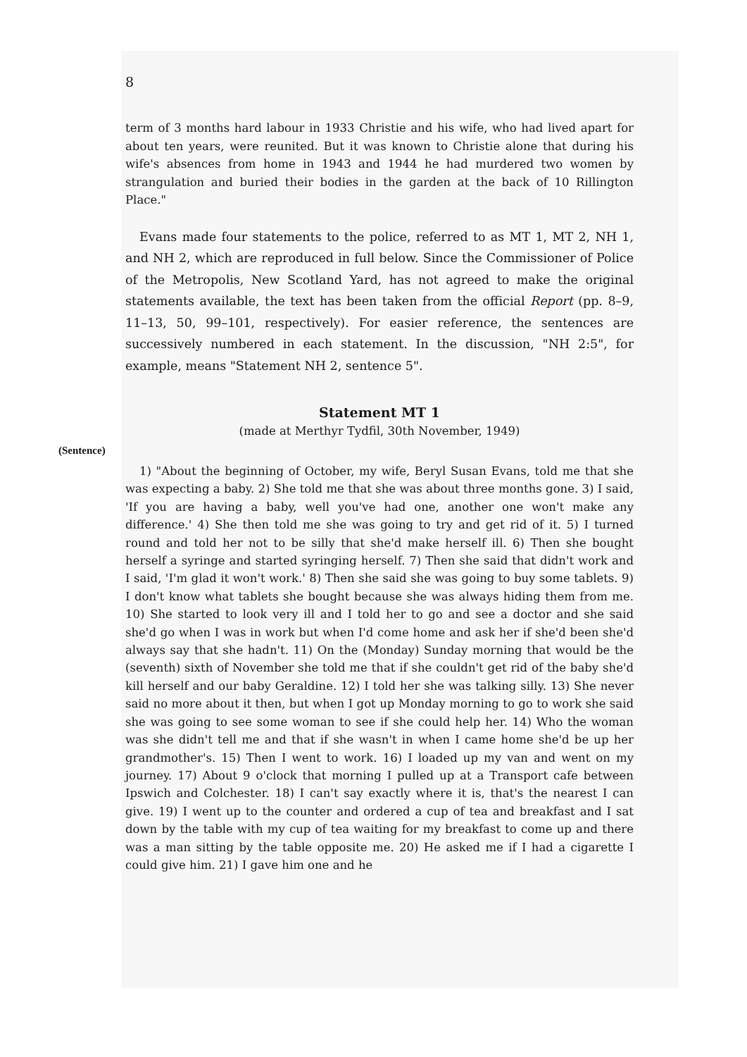8
term of 3 months hard labour in 1933 Christie and his wife, who had lived apart for about ten years, were reunited. But it was known to Christie alone that during his wife's absences from home in 1943 and 1944 he had murdered two women by strangulation and buried their bodies in the garden at the back of 10 Rillington Place."
Evans made four statements to the police, referred to as MT 1, MT 2, NH 1, and NH 2, which are reproduced in full below. Since the Commissioner of Police of the Metropolis, New Scotland Yard, has not agreed to make the original statements available, the text has been taken from the official Report (pp. 8–9, 11–13, 50, 99–101, respectively). For easier reference, the sentences are successively numbered in each statement. In the discussion, "NH 2:5", for example, means "Statement NH 2, sentence 5".
Statement MT 1
(made at Merthyr Tydfil, 30th November, 1949)
(Sentence)
1) "About the beginning of October, my wife, Beryl Susan Evans, told me that she was expecting a baby. 2) She told me that she was about three months gone. 3) I said, 'If you are having a baby, well you've had one, another one won't make any difference.' 4) She then told me she was going to try and get rid of it. 5) I turned round and told her not to be silly that she'd make herself ill. 6) Then she bought herself a syringe and started syringing herself. 7) Then she said that didn't work and I said, 'I'm glad it won't work.' 8) Then she said she was going to buy some tablets. 9) I don't know what tablets she bought because she was always hiding them from me. 10) She started to look very ill and I told her to go and see a doctor and she said she'd go when I was in work but when I'd come home and ask her if she'd been she'd always say that she hadn't. 11) On the (Monday) Sunday morning that would be the (seventh) sixth of November she told me that if she couldn't get rid of the baby she'd kill herself and our baby Geraldine. 12) I told her she was talking silly. 13) She never said no more about it then, but when I got up Monday morning to go to work she said she was going to see some woman to see if she could help her. 14) Who the woman was she didn't tell me and that if she wasn't in when I came home she'd be up her grandmother's. 15) Then I went to work. 16) I loaded up my van and went on my journey. 17) About 9 o'clock that morning I pulled up at a Transport cafe between Ipswich and Colchester. 18) I can't say exactly where it is, that's the nearest I can give. 19) I went up to the counter and ordered a cup of tea and breakfast and I sat down by the table with my cup of tea waiting for my breakfast to come up and there was a man sitting by the table opposite me. 20) He asked me if I had a cigarette I could give him. 21) I gave him one and he